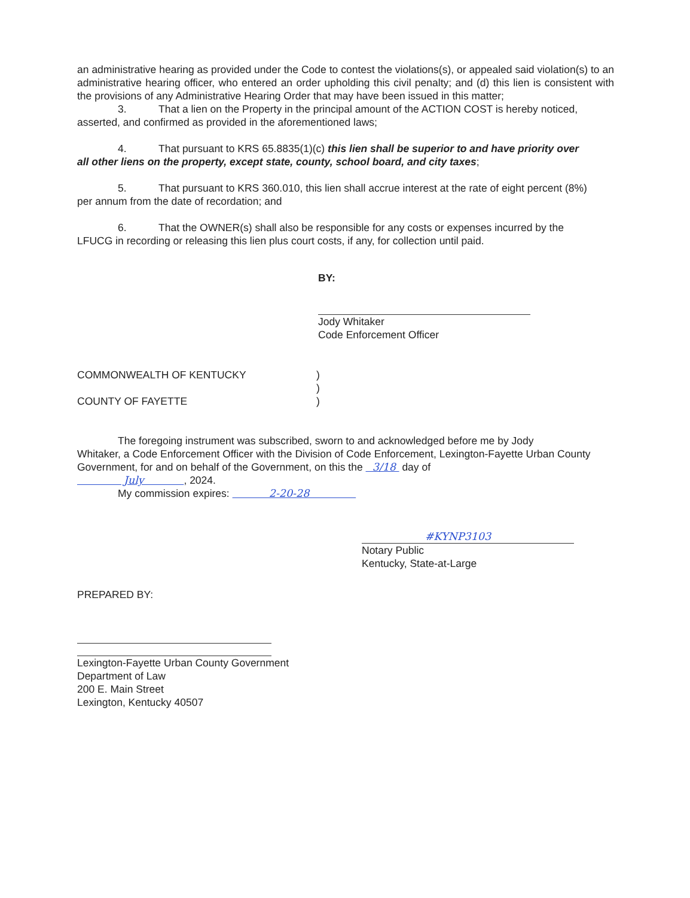an administrative hearing as provided under the Code to contest the violations(s), or appealed said violation(s) to an administrative hearing officer, who entered an order upholding this civil penalty; and (d) this lien is consistent with the provisions of any Administrative Hearing Order that may have been issued in this matter;
3. That a lien on the Property in the principal amount of the ACTION COST is hereby noticed,
asserted, and confirmed as provided in the aforementioned laws;
4. That pursuant to KRS 65.8835(1)(c) this lien shall be superior to and have priority over
all other liens on the property, except state, county, school board, and city taxes;
5. That pursuant to KRS 360.010, this lien shall accrue interest at the rate of eight percent (8%)
per annum from the date of recordation; and
6. That the OWNER(s) shall also be responsible for any costs or expenses incurred by the
LFUCG in recording or releasing this lien plus court costs, if any, for collection until paid.
BY:
Jody Whitaker
Code Enforcement Officer
COMMONWEALTH OF KENTUCKY )
)
COUNTY OF FAYETTE )
The foregoing instrument was subscribed, sworn to and acknowledged before me by Jody
Whitaker, a Code Enforcement Officer with the Division of Code Enforcement, Lexington-Fayette Urban County Government, for and on behalf of the Government, on this the 3/18 day of
July , 2024.
My commission expires: 2-20-28
#KYNP3103
Notary Public
Kentucky, State-at-Large
PREPARED BY:
Lexington-Fayette Urban County Government
Department of Law
200 E. Main Street
Lexington, Kentucky 40507